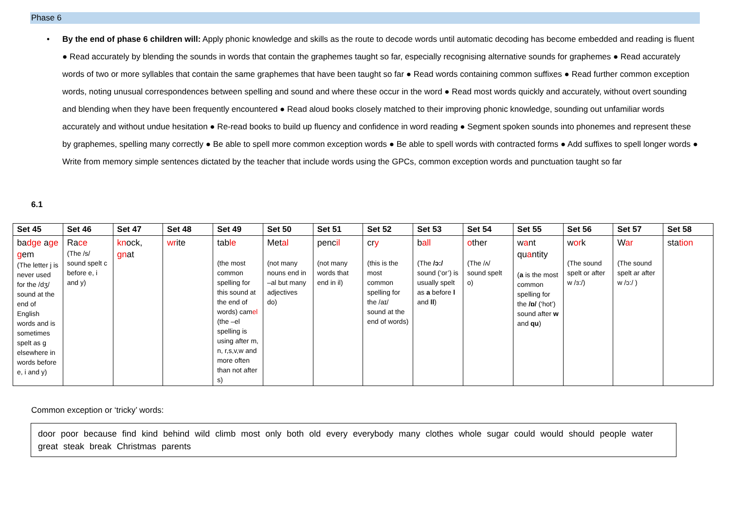Phase 6
• By the end of phase 6 children will: Apply phonic knowledge and skills as the route to decode words until automatic decoding has become embedded and reading is fluent ● Read accurately by blending the sounds in words that contain the graphemes taught so far, especially recognising alternative sounds for graphemes ● Read accurately words of two or more syllables that contain the same graphemes that have been taught so far ● Read words containing common suffixes ● Read further common exception words, noting unusual correspondences between spelling and sound and where these occur in the word ● Read most words quickly and accurately, without overt sounding and blending when they have been frequently encountered ● Read aloud books closely matched to their improving phonic knowledge, sounding out unfamiliar words accurately and without undue hesitation ● Re-read books to build up fluency and confidence in word reading ● Segment spoken sounds into phonemes and represent these by graphemes, spelling many correctly ● Be able to spell more common exception words ● Be able to spell words with contracted forms ● Add suffixes to spell longer words ● Write from memory simple sentences dictated by the teacher that include words using the GPCs, common exception words and punctuation taught so far
6.1
| Set 45 | Set 46 | Set 47 | Set 48 | Set 49 | Set 50 | Set 51 | Set 52 | Set 53 | Set 54 | Set 55 | Set 56 | Set 57 | Set 58 |
| --- | --- | --- | --- | --- | --- | --- | --- | --- | --- | --- | --- | --- | --- |
| ba dge a ge g em (The letter j is never used for the /dʒ/ sound at the end of English words and is sometimes spelt as g elsewhere in words before e, i and y) | Ra ce (The /s/ sound spelt c before e, i and y) | kn ock, gn at | wr ite | tab le (the most common spelling for this sound at the end of words) cam el (the –el spelling is using after m, n, r,s,v,w and more often than not after s) | Met al (not many nouns end in –al but many adjectives do) | penc il (not many words that end in il) | cr y (this is the most common spelling for the /aɪ/ sound at the end of words) | b all (The /ɔ:/ sound (‘or’) is usually spelt as a before l and ll ) | o ther (The /ʌ/ sound spelt o) | w a nt qu a ntity ( a is the most common spelling for the /ɒ/ (‘hot’) sound after w and qu ) | w or k (The sound spelt or after w /ɜ:/) | W ar (The sound spelt ar after w /ɔ:/ ) | sta tion |
Common exception or ‘tricky’ words:
door poor because find kind behind wild climb most only both old every everybody many clothes whole sugar could would should people water great steak break Christmas parents